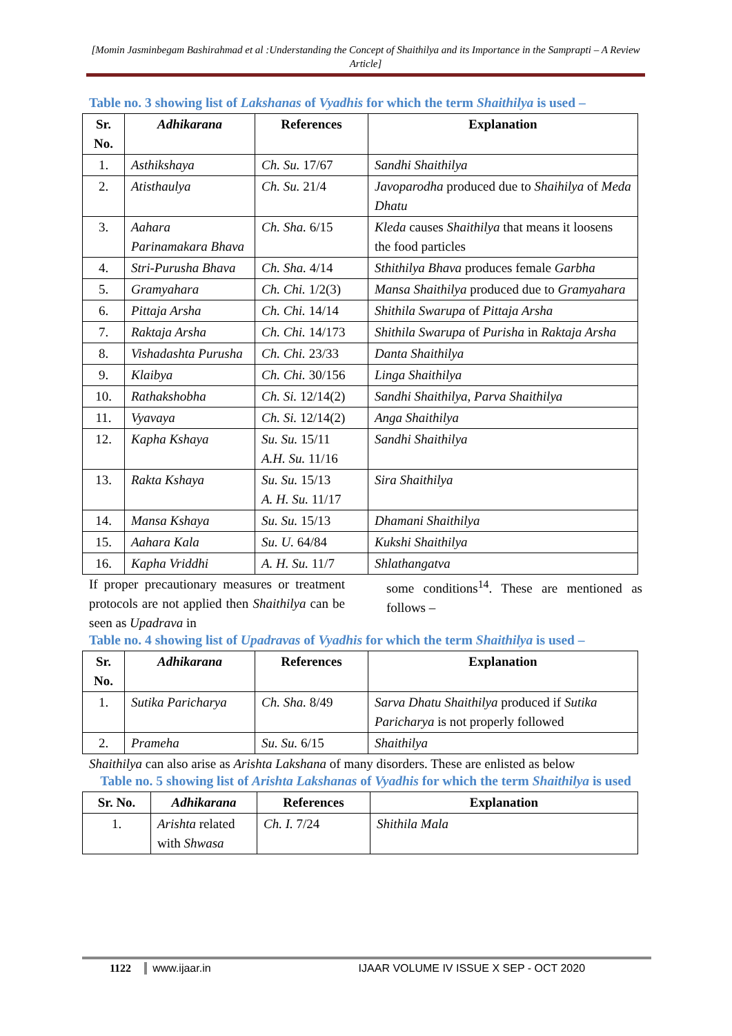[Momin Jasminbegam Bashirahmad et al :Understanding the Concept of Shaithilya and its Importance in the Samprapti – A Review Article]
Table no. 3 showing list of Lakshanas of Vyadhis for which the term Shaithilya is used –
| Sr. No. | Adhikarana | References | Explanation |
| --- | --- | --- | --- |
| 1. | Asthikshaya | Ch. Su. 17/67 | Sandhi Shaithilya |
| 2. | Atisthaulya | Ch. Su. 21/4 | Javoparodha produced due to Shaihilya of Meda Dhatu |
| 3. | Aahara Parinamakara Bhava | Ch. Sha. 6/15 | Kleda causes Shaithilya that means it loosens the food particles |
| 4. | Stri-Purusha Bhava | Ch. Sha. 4/14 | Sthithilya Bhava produces female Garbha |
| 5. | Gramyahara | Ch. Chi. 1/2(3) | Mansa Shaithilya produced due to Gramyahara |
| 6. | Pittaja Arsha | Ch. Chi. 14/14 | Shithila Swarupa of Pittaja Arsha |
| 7. | Raktaja Arsha | Ch. Chi. 14/173 | Shithila Swarupa of Purisha in Raktaja Arsha |
| 8. | Vishadashta Purusha | Ch. Chi. 23/33 | Danta Shaithilya |
| 9. | Klaibya | Ch. Chi. 30/156 | Linga Shaithilya |
| 10. | Rathakshobha | Ch. Si. 12/14(2) | Sandhi Shaithilya, Parva Shaithilya |
| 11. | Vyavaya | Ch. Si. 12/14(2) | Anga Shaithilya |
| 12. | Kapha Kshaya | Su. Su. 15/11 A.H. Su. 11/16 | Sandhi Shaithilya |
| 13. | Rakta Kshaya | Su. Su. 15/13 A. H. Su. 11/17 | Sira Shaithilya |
| 14. | Mansa Kshaya | Su. Su. 15/13 | Dhamani Shaithilya |
| 15. | Aahara Kala | Su. U. 64/84 | Kukshi Shaithilya |
| 16. | Kapha Vriddhi | A. H. Su. 11/7 | Shlathangatva |
If proper precautionary measures or treatment protocols are not applied then Shaithilya can be seen as Upadrava in
some conditions<sup>14</sup>. These are mentioned as follows –
Table no. 4 showing list of Upadravas of Vyadhis for which the term Shaithilya is used –
| Sr. No. | Adhikarana | References | Explanation |
| --- | --- | --- | --- |
| 1. | Sutika Paricharya | Ch. Sha. 8/49 | Sarva Dhatu Shaithilya produced if Sutika Paricharya is not properly followed |
| 2. | Prameha | Su. Su. 6/15 | Shaithilya |
Shaithilya can also arise as Arishta Lakshana of many disorders. These are enlisted as below
Table no. 5 showing list of Arishta Lakshanas of Vyadhis for which the term Shaithilya is used
| Sr. No. | Adhikarana | References | Explanation |
| --- | --- | --- | --- |
| 1. | Arishta related with Shwasa | Ch. I. 7/24 | Shithila Mala |
1122 www.ijaar.in IJAAR VOLUME IV ISSUE X SEP - OCT 2020